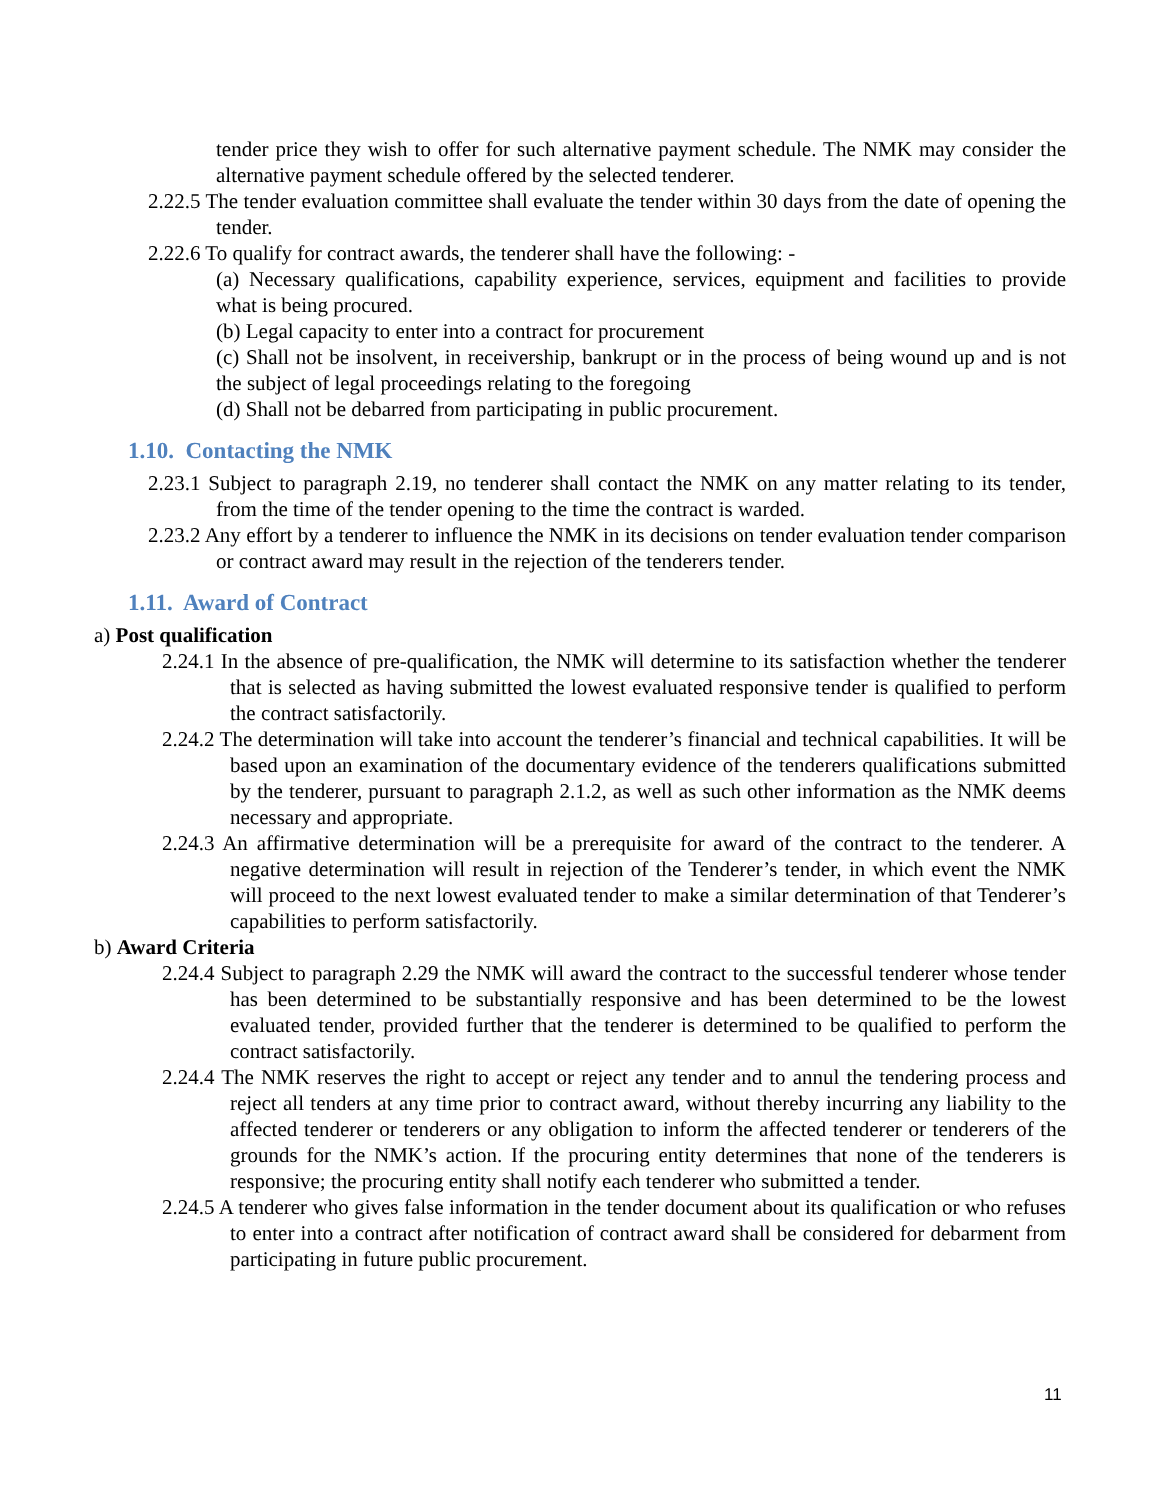tender price they wish to offer for such alternative payment schedule. The NMK may consider the alternative payment schedule offered by the selected tenderer.
2.22.5 The tender evaluation committee shall evaluate the tender within 30 days from the date of opening the tender.
2.22.6 To qualify for contract awards, the tenderer shall have the following: -
(a) Necessary qualifications, capability experience, services, equipment and facilities to provide what is being procured.
(b) Legal capacity to enter into a contract for procurement
(c) Shall not be insolvent, in receivership, bankrupt or in the process of being wound up and is not the subject of legal proceedings relating to the foregoing
(d) Shall not be debarred from participating in public procurement.
1.10. Contacting the NMK
2.23.1 Subject to paragraph 2.19, no tenderer shall contact the NMK on any matter relating to its tender, from the time of the tender opening to the time the contract is warded.
2.23.2 Any effort by a tenderer to influence the NMK in its decisions on tender evaluation tender comparison or contract award may result in the rejection of the tenderers tender.
1.11. Award of Contract
a) Post qualification
2.24.1 In the absence of pre-qualification, the NMK will determine to its satisfaction whether the tenderer that is selected as having submitted the lowest evaluated responsive tender is qualified to perform the contract satisfactorily.
2.24.2 The determination will take into account the tenderer’s financial and technical capabilities. It will be based upon an examination of the documentary evidence of the tenderers qualifications submitted by the tenderer, pursuant to paragraph 2.1.2, as well as such other information as the NMK deems necessary and appropriate.
2.24.3 An affirmative determination will be a prerequisite for award of the contract to the tenderer. A negative determination will result in rejection of the Tenderer’s tender, in which event the NMK will proceed to the next lowest evaluated tender to make a similar determination of that Tenderer’s capabilities to perform satisfactorily.
b) Award Criteria
2.24.4 Subject to paragraph 2.29 the NMK will award the contract to the successful tenderer whose tender has been determined to be substantially responsive and has been determined to be the lowest evaluated tender, provided further that the tenderer is determined to be qualified to perform the contract satisfactorily.
2.24.4 The NMK reserves the right to accept or reject any tender and to annul the tendering process and reject all tenders at any time prior to contract award, without thereby incurring any liability to the affected tenderer or tenderers or any obligation to inform the affected tenderer or tenderers of the grounds for the NMK’s action. If the procuring entity determines that none of the tenderers is responsive; the procuring entity shall notify each tenderer who submitted a tender.
2.24.5 A tenderer who gives false information in the tender document about its qualification or who refuses to enter into a contract after notification of contract award shall be considered for debarment from participating in future public procurement.
11